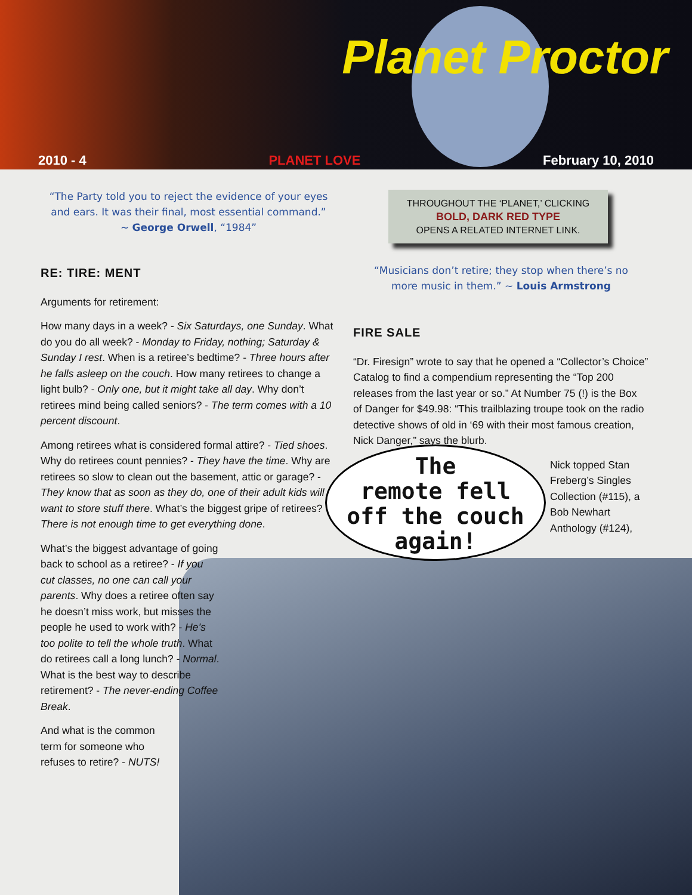Planet Proctor
2010 - 4 PLANET LOVE February 10, 2010
“The Party told you to reject the evidence of your eyes and ears. It was their final, most essential command.”
~ George Orwell, “1984”
THROUGHOUT THE ‘PLANET,’ CLICKING
BOLD, DARK RED TYPE
OPENS A RELATED INTERNET LINK.
“Musicians don’t retire; they stop when there’s no more music in them.” ~ Louis Armstrong
RE: TIRE: MENT
Arguments for retirement:
How many days in a week? - Six Saturdays, one Sunday. What do you do all week? - Monday to Friday, nothing; Saturday & Sunday I rest. When is a retiree’s bedtime? - Three hours after he falls asleep on the couch. How many retirees to change a light bulb? - Only one, but it might take all day. Why don’t retirees mind being called seniors? - The term comes with a 10 percent discount.
Among retirees what is considered formal attire? - Tied shoes. Why do retirees count pennies? - They have the time. Why are retirees so slow to clean out the basement, attic or garage? - They know that as soon as they do, one of their adult kids will want to store stuff there. What’s the biggest gripe of retirees? - There is not enough time to get everything done.
What’s the biggest advantage of going back to school as a retiree? - If you cut classes, no one can call your parents. Why does a retiree often say he doesn’t miss work, but misses the people he used to work with? - He’s too polite to tell the whole truth. What do retirees call a long lunch? - Normal. What is the best way to describe retirement? - The never-ending Coffee Break.
And what is the common term for someone who refuses to retire? - NUTS!
FIRE SALE
“Dr. Firesign” wrote to say that he opened a “Collector’s Choice” Catalog to find a compendium representing the “Top 200 releases from the last year or so.” At Number 75 (!) is the Box of Danger for $49.98: “This trailblazing troupe took on the radio detective shows of old in ‘69 with their most famous creation, Nick Danger,” says the blurb.
Nick topped Stan Freberg’s Singles Collection (#115), a Bob Newhart Anthology (#124),
The
remote fell
off the couch
again!